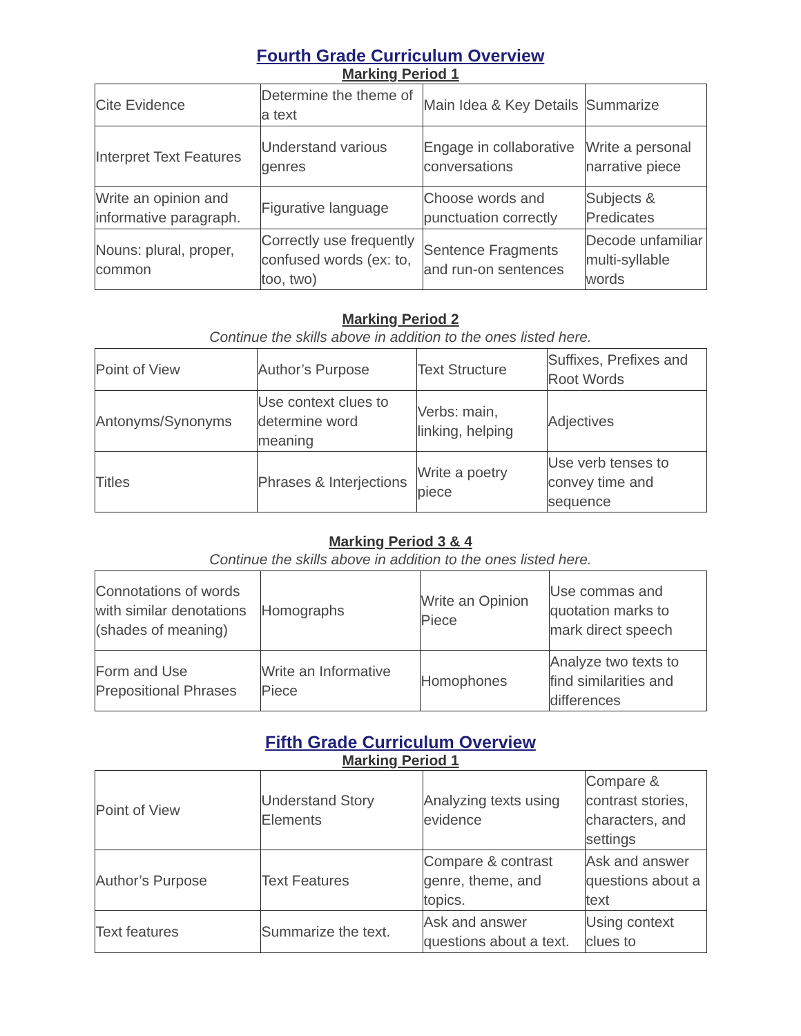Fourth Grade Curriculum Overview
Marking Period 1
| Cite Evidence | Determine the theme of a text | Main Idea & Key Details | Summarize |
| Interpret Text Features | Understand various genres | Engage in collaborative conversations | Write a personal narrative piece |
| Write an opinion and informative paragraph. | Figurative language | Choose words and punctuation correctly | Subjects & Predicates |
| Nouns: plural, proper, common | Correctly use frequently confused words (ex: to, too, two) | Sentence Fragments and run-on sentences | Decode unfamiliar multi-syllable words |
Marking Period 2
Continue the skills above in addition to the ones listed here.
| Point of View | Author’s Purpose | Text Structure | Suffixes, Prefixes and Root Words |
| Antonyms/Synonyms | Use context clues to determine word meaning | Verbs: main, linking, helping | Adjectives |
| Titles | Phrases & Interjections | Write a poetry piece | Use verb tenses to convey time and sequence |
Marking Period 3 & 4
Continue the skills above in addition to the ones listed here.
| Connotations of words with similar denotations (shades of meaning) | Homographs | Write an Opinion Piece | Use commas and quotation marks to mark direct speech |
| Form and Use Prepositional Phrases | Write an Informative Piece | Homophones | Analyze two texts to find similarities and differences |
Fifth Grade Curriculum Overview
Marking Period 1
| Point of View | Understand Story Elements | Analyzing texts using evidence | Compare & contrast stories, characters, and settings |
| Author’s Purpose | Text Features | Compare & contrast genre, theme, and topics. | Ask and answer questions about a text |
| Text features | Summarize the text. | Ask and answer questions about a text. | Using context clues to |